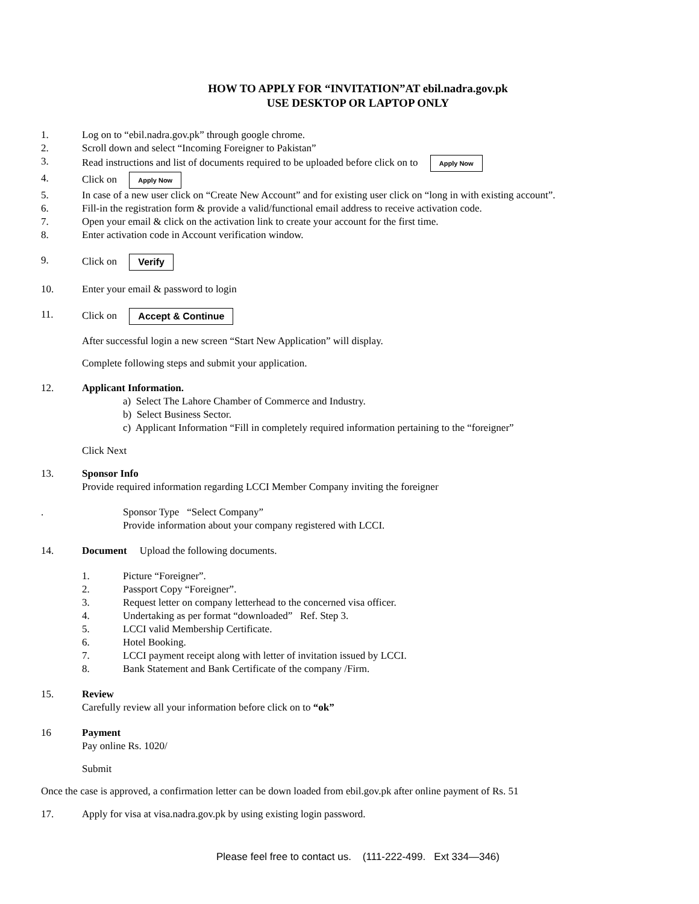HOW TO APPLY FOR “INVITATION”AT ebil.nadra.gov.pk
USE DESKTOP OR LAPTOP ONLY
1. Log on to “ebil.nadra.gov.pk” through google chrome.
2. Scroll down and select “Incoming Foreigner to Pakistan”
3. Read instructions and list of documents required to be uploaded before click on to Apply Now
4. Click on Apply Now
5. In case of a new user click on “Create New Account” and for existing user click on “long in with existing account”.
6. Fill-in the registration form & provide a valid/functional email address to receive activation code.
7. Open your email & click on the activation link to create your account for the first time.
8. Enter activation code in Account verification window.
9. Click on Verify
10. Enter your email & password to login
11. Click on Accept & Continue
After successful login a new screen “Start New Application” will display.
Complete following steps and submit your application.
12. Applicant Information.
a) Select The Lahore Chamber of Commerce and Industry.
b) Select Business Sector.
c) Applicant Information “Fill in completely required information pertaining to the “foreigner”
Click Next
13. Sponsor Info
Provide required information regarding LCCI Member Company inviting the foreigner
. Sponsor Type “Select Company”
Provide information about your company registered with LCCI.
14. Document Upload the following documents.
1. Picture “Foreigner”.
2. Passport Copy “Foreigner”.
3. Request letter on company letterhead to the concerned visa officer.
4. Undertaking as per format “downloaded” Ref. Step 3.
5. LCCI valid Membership Certificate.
6. Hotel Booking.
7. LCCI payment receipt along with letter of invitation issued by LCCI.
8. Bank Statement and Bank Certificate of the company /Firm.
15. Review
Carefully review all your information before click on to “ok”
16 Payment
Pay online Rs. 1020/
Submit
Once the case is approved, a confirmation letter can be down loaded from ebil.gov.pk after online payment of Rs. 51
17. Apply for visa at visa.nadra.gov.pk by using existing login password.
Please feel free to contact us. (111-222-499. Ext 334—346)